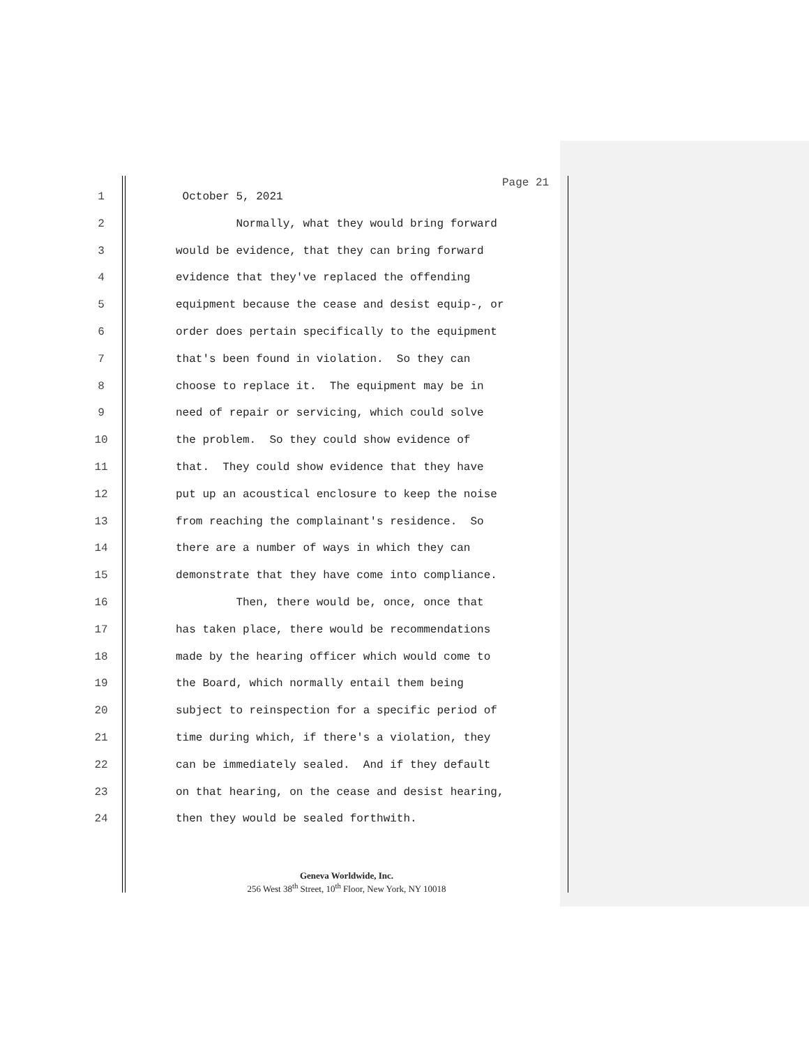Page 21
1 October 5, 2021
2 Normally, what they would bring forward
3 would be evidence, that they can bring forward
4 evidence that they've replaced the offending
5 equipment because the cease and desist equip-, or
6 order does pertain specifically to the equipment
7 that's been found in violation. So they can
8 choose to replace it. The equipment may be in
9 need of repair or servicing, which could solve
10 the problem. So they could show evidence of
11 that. They could show evidence that they have
12 put up an acoustical enclosure to keep the noise
13 from reaching the complainant's residence. So
14 there are a number of ways in which they can
15 demonstrate that they have come into compliance.
16 Then, there would be, once, once that
17 has taken place, there would be recommendations
18 made by the hearing officer which would come to
19 the Board, which normally entail them being
20 subject to reinspection for a specific period of
21 time during which, if there's a violation, they
22 can be immediately sealed. And if they default
23 on that hearing, on the cease and desist hearing,
24 then they would be sealed forthwith.
Geneva Worldwide, Inc.
256 West 38<sup>th</sup> Street, 10<sup>th</sup> Floor, New York, NY 10018